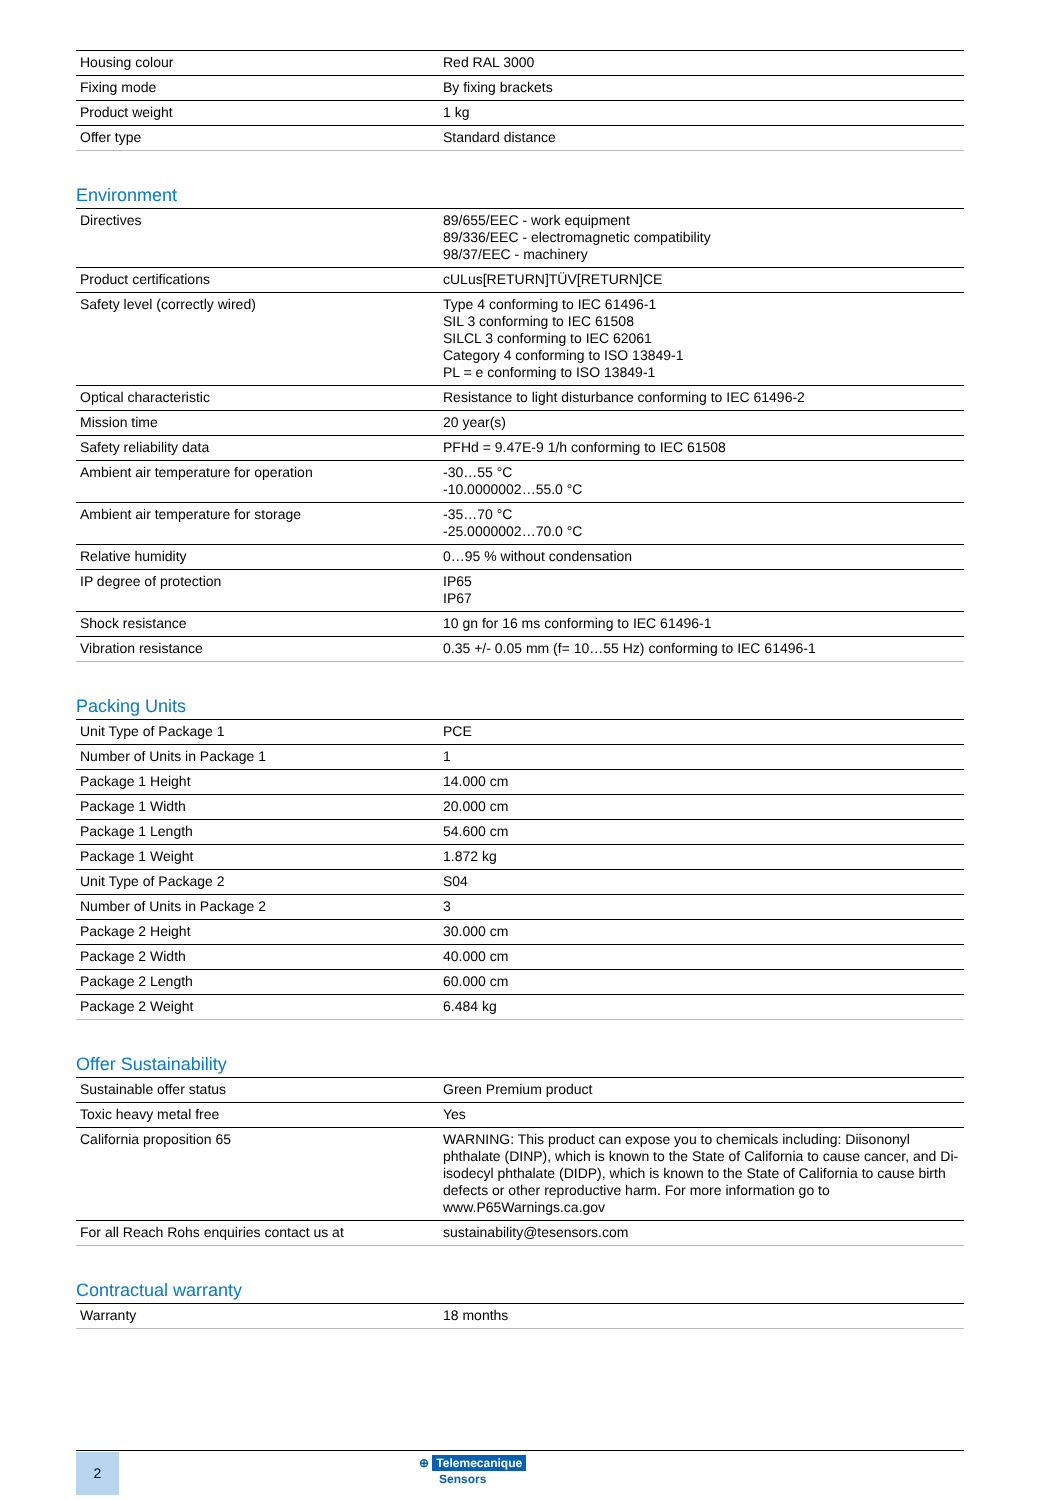| Housing colour | Red RAL 3000 |
| Fixing mode | By fixing brackets |
| Product weight | 1 kg |
| Offer type | Standard distance |
Environment
| Directives | 89/655/EEC - work equipment 89/336/EEC - electromagnetic compatibility 98/37/EEC - machinery |
| Product certifications | cULus[RETURN]TÜV[RETURN]CE |
| Safety level (correctly wired) | Type 4 conforming to IEC 61496-1 SIL 3 conforming to IEC 61508 SILCL 3 conforming to IEC 62061 Category 4 conforming to ISO 13849-1 PL = e conforming to ISO 13849-1 |
| Optical characteristic | Resistance to light disturbance conforming to IEC 61496-2 |
| Mission time | 20 year(s) |
| Safety reliability data | PFHd = 9.47E-9 1/h conforming to IEC 61508 |
| Ambient air temperature for operation | -30…55 °C -10.0000002…55.0 °C |
| Ambient air temperature for storage | -35…70 °C -25.0000002…70.0 °C |
| Relative humidity | 0…95 % without condensation |
| IP degree of protection | IP65 IP67 |
| Shock resistance | 10 gn for 16 ms conforming to IEC 61496-1 |
| Vibration resistance | 0.35 +/- 0.05 mm (f= 10…55 Hz) conforming to IEC 61496-1 |
Packing Units
| Unit Type of Package 1 | PCE |
| Number of Units in Package 1 | 1 |
| Package 1 Height | 14.000 cm |
| Package 1 Width | 20.000 cm |
| Package 1 Length | 54.600 cm |
| Package 1 Weight | 1.872 kg |
| Unit Type of Package 2 | S04 |
| Number of Units in Package 2 | 3 |
| Package 2 Height | 30.000 cm |
| Package 2 Width | 40.000 cm |
| Package 2 Length | 60.000 cm |
| Package 2 Weight | 6.484 kg |
Offer Sustainability
| Sustainable offer status | Green Premium product |
| Toxic heavy metal free | Yes |
| California proposition 65 | WARNING: This product can expose you to chemicals including: Diisononyl phthalate (DINP), which is known to the State of California to cause cancer, and Di-isodecyl phthalate (DIDP), which is known to the State of California to cause birth defects or other reproductive harm. For more information go to www.P65Warnings.ca.gov |
| For all Reach Rohs enquiries contact us at | sustainability@tesensors.com |
Contractual warranty
| Warranty | 18 months |
2
⊕ Telemecanique
Sensors